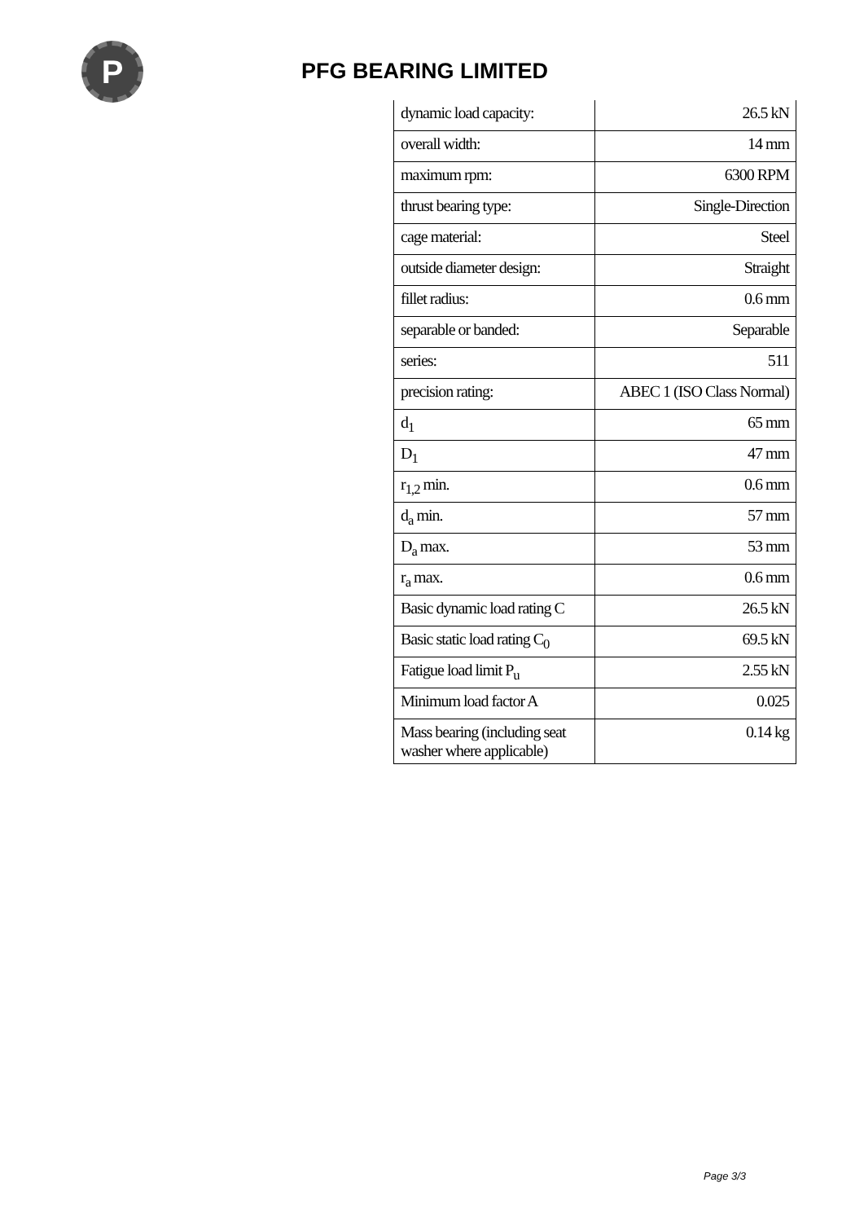P
PFG BEARING LIMITED
| dynamic load capacity: | 26.5 kN |
| overall width: | 14 mm |
| maximum rpm: | 6300 RPM |
| thrust bearing type: | Single-Direction |
| cage material: | Steel |
| outside diameter design: | Straight |
| fillet radius: | 0.6 mm |
| separable or banded: | Separable |
| series: | 511 |
| precision rating: | ABEC 1 (ISO Class Normal) |
| d<sub>1</sub> | 65 mm |
| D<sub>1</sub> | 47 mm |
| r<sub>1,2</sub> min. | 0.6 mm |
| d<sub>a</sub> min. | 57 mm |
| D<sub>a</sub> max. | 53 mm |
| r<sub>a</sub> max. | 0.6 mm |
| Basic dynamic load rating C | 26.5 kN |
| Basic static load rating C<sub>0</sub> | 69.5 kN |
| Fatigue load limit P<sub>u</sub> | 2.55 kN |
| Minimum load factor A | 0.025 |
| Mass bearing (including seat washer where applicable) | 0.14 kg |
Page 3/3